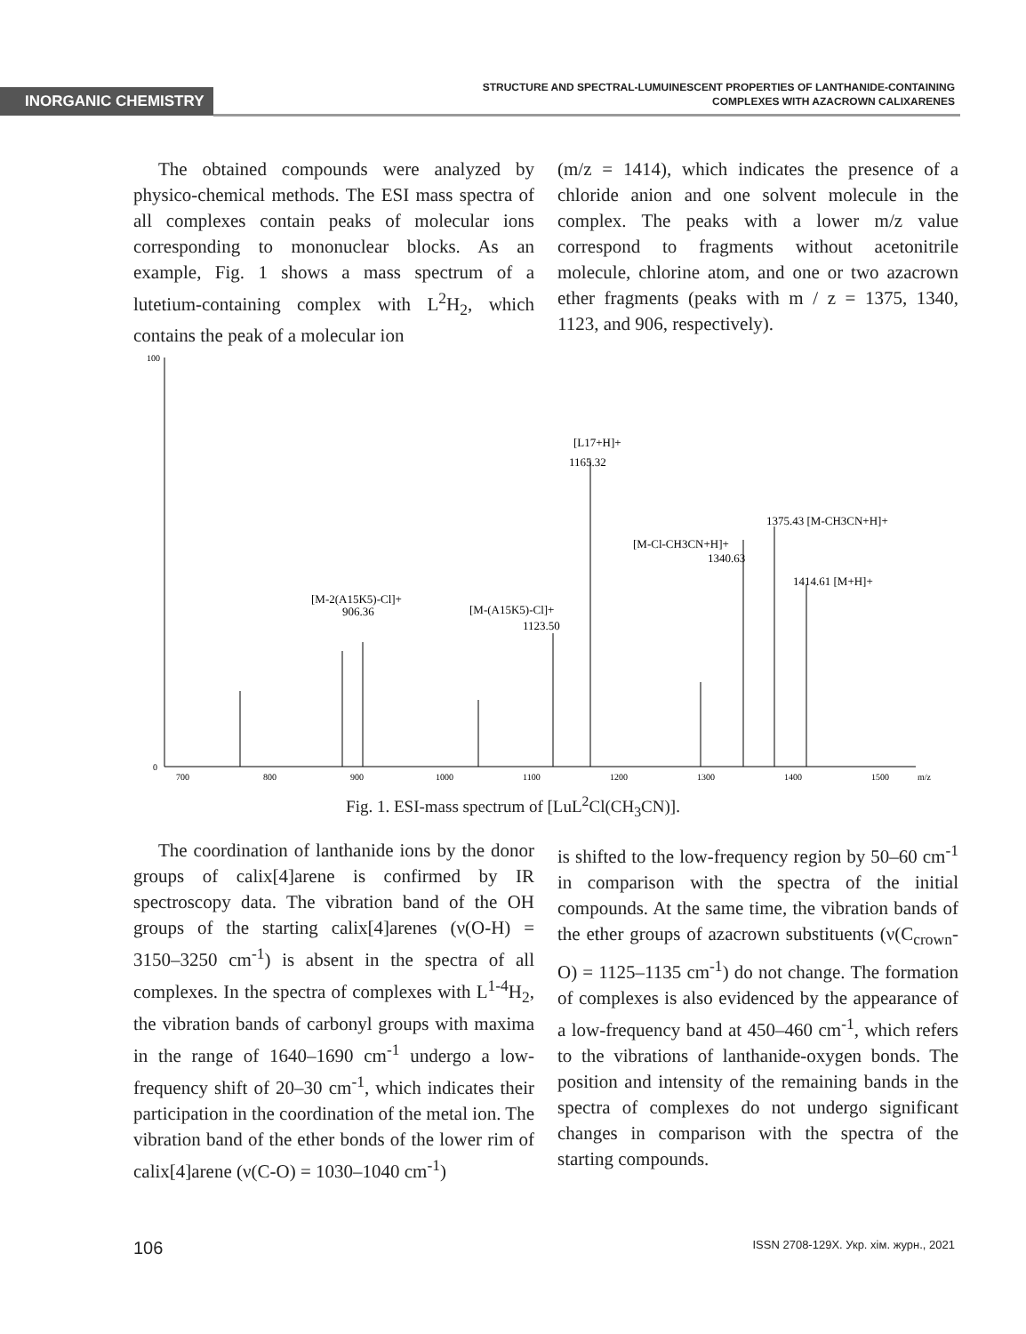INORGANIC CHEMISTRY
STRUCTURE AND SPECTRAL-LUMUINESCENT PROPERTIES OF LANTHANIDE-CONTAINING
COMPLEXES WITH AZACROWN CALIXARENES
The obtained compounds were analyzed by physico-chemical methods. The ESI mass spectra of all complexes contain peaks of molecular ions corresponding to mononuclear blocks. As an example, Fig. 1 shows a mass spectrum of a lutetium-containing complex with L<sup>2</sup>H<sub>2</sub>, which contains the peak of a molecular ion
(m/z = 1414), which indicates the presence of a chloride anion and one solvent molecule in the complex. The peaks with a lower m/z value correspond to fragments without acetonitrile molecule, chlorine atom, and one or two azacrown ether fragments (peaks with m / z = 1375, 1340, 1123, and 906, respectively).
100
0
[L17+H]+
1165.32
1375.43 [M-CH3CN+H]+
[M-Cl-CH3CN+H]+
1340.63
1414.61 [M+H]+
[M-2(A15K5)-Cl]+
906.36
[M-(A15K5)-Cl]+
1123.50
700
800
900
1000
1100
1200
1300
1400
1500
m/z
Fig. 1. ESI-mass spectrum of [LuL<sup>2</sup>Cl(CH<sub>3</sub>CN)].
The coordination of lanthanide ions by the donor groups of calix[4]arene is confirmed by IR spectroscopy data. The vibration band of the OH groups of the starting calix[4]arenes (ν(O-H) = 3150–3250 cm<sup>-1</sup>) is absent in the spectra of all complexes. In the spectra of complexes with L<sup>1-4</sup>H<sub>2</sub>, the vibration bands of carbonyl groups with maxima in the range of 1640–1690 cm<sup>-1</sup> undergo a low-frequency shift of 20–30 cm<sup>-1</sup>, which indicates their participation in the coordination of the metal ion. The vibration band of the ether bonds of the lower rim of calix[4]arene (ν(C-O) = 1030–1040 cm<sup>-1</sup>)
is shifted to the low-frequency region by 50–60 cm<sup>-1</sup> in comparison with the spectra of the initial compounds. At the same time, the vibration bands of the ether groups of azacrown substituents (ν(C<sub>crown</sub>-O) = 1125–1135 cm<sup>-1</sup>) do not change. The formation of complexes is also evidenced by the appearance of a low-frequency band at 450–460 cm<sup>-1</sup>, which refers to the vibrations of lanthanide-oxygen bonds. The position and intensity of the remaining bands in the spectra of complexes do not undergo significant changes in comparison with the spectra of the starting compounds.
106 ISSN 2708-129X. Укр. хім. журн., 2021